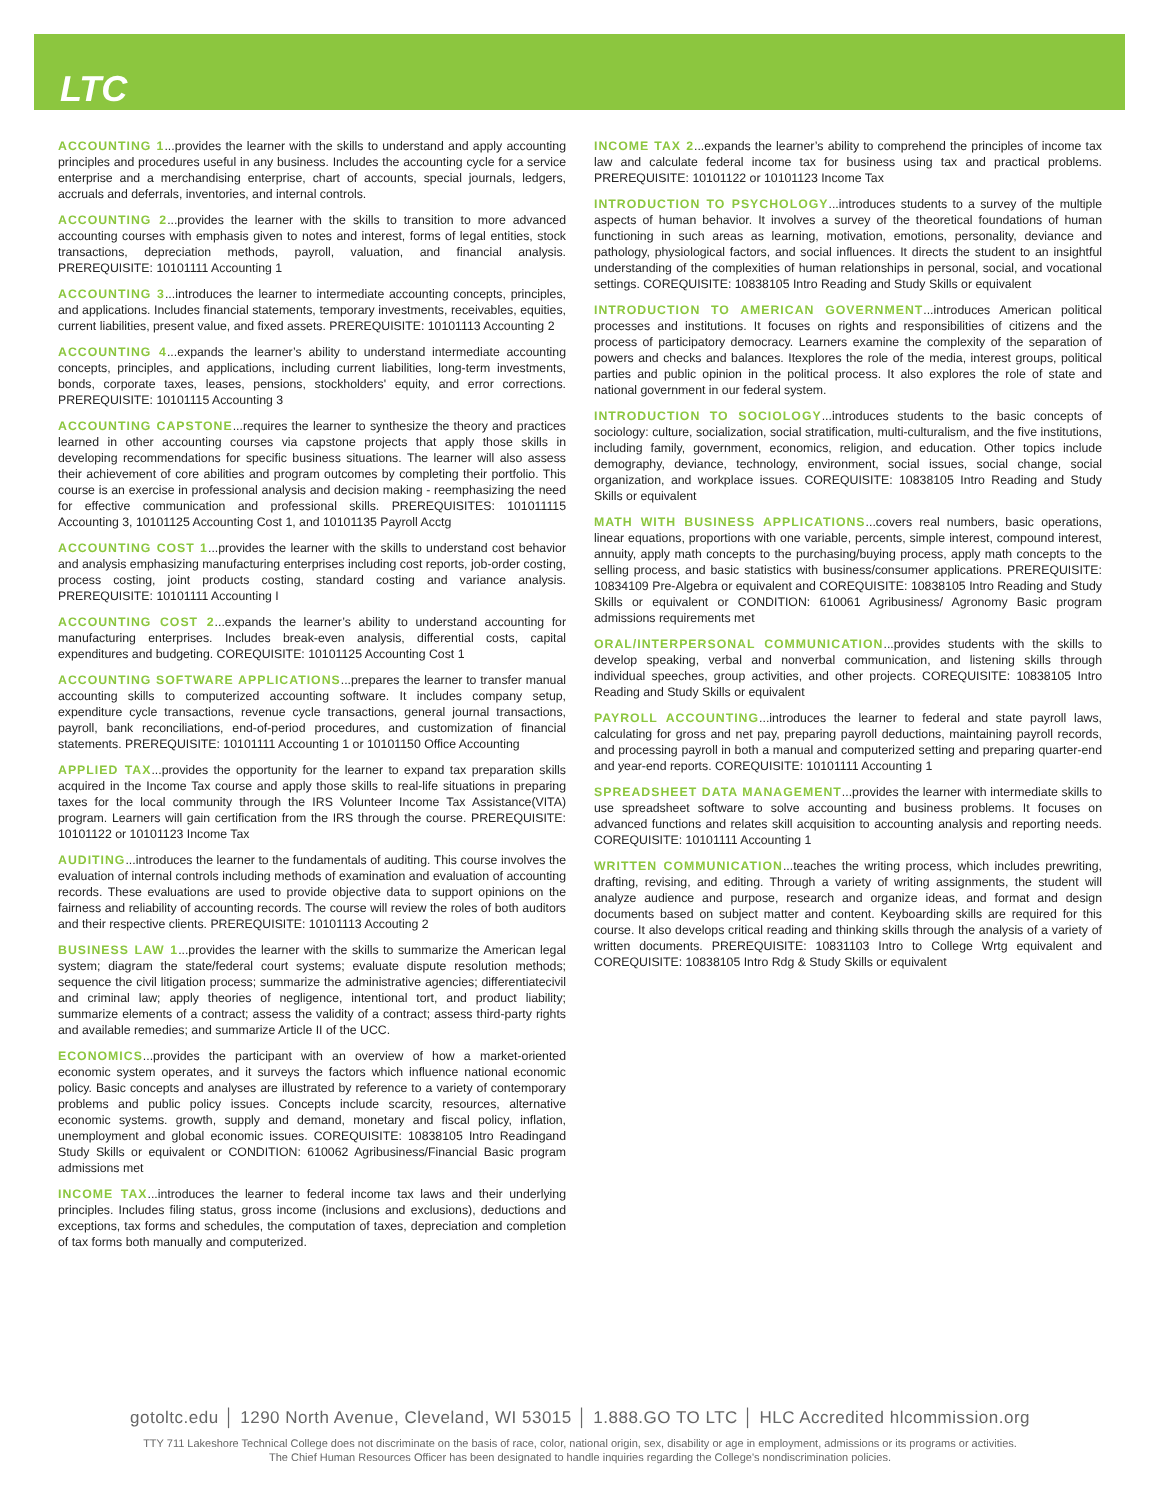LTC
ACCOUNTING 1...provides the learner with the skills to understand and apply accounting principles and procedures useful in any business. Includes the accounting cycle for a service enterprise and a merchandising enterprise, chart of accounts, special journals, ledgers, accruals and deferrals, inventories, and internal controls.
ACCOUNTING 2...provides the learner with the skills to transition to more advanced accounting courses with emphasis given to notes and interest, forms of legal entities, stock transactions, depreciation methods, payroll, valuation, and financial analysis. PREREQUISITE: 10101111 Accounting 1
ACCOUNTING 3...introduces the learner to intermediate accounting concepts, principles, and applications. Includes financial statements, temporary investments, receivables, equities, current liabilities, present value, and fixed assets. PREREQUISITE: 10101113 Accounting 2
ACCOUNTING 4...expands the learner’s ability to understand intermediate accounting concepts, principles, and applications, including current liabilities, long-term investments, bonds, corporate taxes, leases, pensions, stockholders' equity, and error corrections. PREREQUISITE: 10101115 Accounting 3
ACCOUNTING CAPSTONE...requires the learner to synthesize the theory and practices learned in other accounting courses via capstone projects that apply those skills in developing recommendations for specific business situations. The learner will also assess their achievement of core abilities and program outcomes by completing their portfolio. This course is an exercise in professional analysis and decision making - reemphasizing the need for effective communication and professional skills. PREREQUISITES: 101011115 Accounting 3, 10101125 Accounting Cost 1, and 10101135 Payroll Acctg
ACCOUNTING COST 1...provides the learner with the skills to understand cost behavior and analysis emphasizing manufacturing enterprises including cost reports, job-order costing, process costing, joint products costing, standard costing and variance analysis. PREREQUISITE: 10101111 Accounting I
ACCOUNTING COST 2...expands the learner’s ability to understand accounting for manufacturing enterprises. Includes break-even analysis, differential costs, capital expenditures and budgeting. COREQUISITE: 10101125 Accounting Cost 1
ACCOUNTING SOFTWARE APPLICATIONS...prepares the learner to transfer manual accounting skills to computerized accounting software. It includes company setup, expenditure cycle transactions, revenue cycle transactions, general journal transactions, payroll, bank reconciliations, end-of-period procedures, and customization of financial statements. PREREQUISITE: 10101111 Accounting 1 or 10101150 Office Accounting
APPLIED TAX...provides the opportunity for the learner to expand tax preparation skills acquired in the Income Tax course and apply those skills to real-life situations in preparing taxes for the local community through the IRS Volunteer Income Tax Assistance(VITA) program. Learners will gain certification from the IRS through the course. PREREQUISITE: 10101122 or 10101123 Income Tax
AUDITING...introduces the learner to the fundamentals of auditing. This course involves the evaluation of internal controls including methods of examination and evaluation of accounting records. These evaluations are used to provide objective data to support opinions on the fairness and reliability of accounting records. The course will review the roles of both auditors and their respective clients. PREREQUISITE: 10101113 Accouting 2
BUSINESS LAW 1...provides the learner with the skills to summarize the American legal system; diagram the state/federal court systems; evaluate dispute resolution methods; sequence the civil litigation process; summarize the administrative agencies; differentiatecivil and criminal law; apply theories of negligence, intentional tort, and product liability; summarize elements of a contract; assess the validity of a contract; assess third-party rights and available remedies; and summarize Article II of the UCC.
ECONOMICS...provides the participant with an overview of how a market-oriented economic system operates, and it surveys the factors which influence national economic policy. Basic concepts and analyses are illustrated by reference to a variety of contemporary problems and public policy issues. Concepts include scarcity, resources, alternative economic systems. growth, supply and demand, monetary and fiscal policy, inflation, unemployment and global economic issues. COREQUISITE: 10838105 Intro Readingand Study Skills or equivalent or CONDITION: 610062 Agribusiness/Financial Basic program admissions met
INCOME TAX...introduces the learner to federal income tax laws and their underlying principles. Includes filing status, gross income (inclusions and exclusions), deductions and exceptions, tax forms and schedules, the computation of taxes, depreciation and completion of tax forms both manually and computerized.
INCOME TAX 2...expands the learner’s ability to comprehend the principles of income tax law and calculate federal income tax for business using tax and practical problems. PREREQUISITE: 10101122 or 10101123 Income Tax
INTRODUCTION TO PSYCHOLOGY...introduces students to a survey of the multiple aspects of human behavior. It involves a survey of the theoretical foundations of human functioning in such areas as learning, motivation, emotions, personality, deviance and pathology, physiological factors, and social influences. It directs the student to an insightful understanding of the complexities of human relationships in personal, social, and vocational settings. COREQUISITE: 10838105 Intro Reading and Study Skills or equivalent
INTRODUCTION TO AMERICAN GOVERNMENT...introduces American political processes and institutions. It focuses on rights and responsibilities of citizens and the process of participatory democracy. Learners examine the complexity of the separation of powers and checks and balances. Itexplores the role of the media, interest groups, political parties and public opinion in the political process. It also explores the role of state and national government in our federal system.
INTRODUCTION TO SOCIOLOGY...introduces students to the basic concepts of sociology: culture, socialization, social stratification, multi-culturalism, and the five institutions, including family, government, economics, religion, and education. Other topics include demography, deviance, technology, environment, social issues, social change, social organization, and workplace issues. COREQUISITE: 10838105 Intro Reading and Study Skills or equivalent
MATH WITH BUSINESS APPLICATIONS...covers real numbers, basic operations, linear equations, proportions with one variable, percents, simple interest, compound interest, annuity, apply math concepts to the purchasing/buying process, apply math concepts to the selling process, and basic statistics with business/consumer applications. PREREQUISITE: 10834109 Pre-Algebra or equivalent and COREQUISITE: 10838105 Intro Reading and Study Skills or equivalent or CONDITION: 610061 Agribusiness/ Agronomy Basic program admissions requirements met
ORAL/INTERPERSONAL COMMUNICATION...provides students with the skills to develop speaking, verbal and nonverbal communication, and listening skills through individual speeches, group activities, and other projects. COREQUISITE: 10838105 Intro Reading and Study Skills or equivalent
PAYROLL ACCOUNTING...introduces the learner to federal and state payroll laws, calculating for gross and net pay, preparing payroll deductions, maintaining payroll records, and processing payroll in both a manual and computerized setting and preparing quarter-end and year-end reports. COREQUISITE: 10101111 Accounting 1
SPREADSHEET DATA MANAGEMENT...provides the learner with intermediate skills to use spreadsheet software to solve accounting and business problems. It focuses on advanced functions and relates skill acquisition to accounting analysis and reporting needs. COREQUISITE: 10101111 Accounting 1
WRITTEN COMMUNICATION...teaches the writing process, which includes prewriting, drafting, revising, and editing. Through a variety of writing assignments, the student will analyze audience and purpose, research and organize ideas, and format and design documents based on subject matter and content. Keyboarding skills are required for this course. It also develops critical reading and thinking skills through the analysis of a variety of written documents. PREREQUISITE: 10831103 Intro to College Wrtg equivalent and COREQUISITE: 10838105 Intro Rdg & Study Skills or equivalent
gotoltc.edu │ 1290 North Avenue, Cleveland, WI 53015 │ 1.888.GO TO LTC │ HLC Accredited hlcommission.org
TTY 711 Lakeshore Technical College does not discriminate on the basis of race, color, national origin, sex, disability or age in employment, admissions or its programs or activities.
The Chief Human Resources Officer has been designated to handle inquiries regarding the College's nondiscrimination policies.